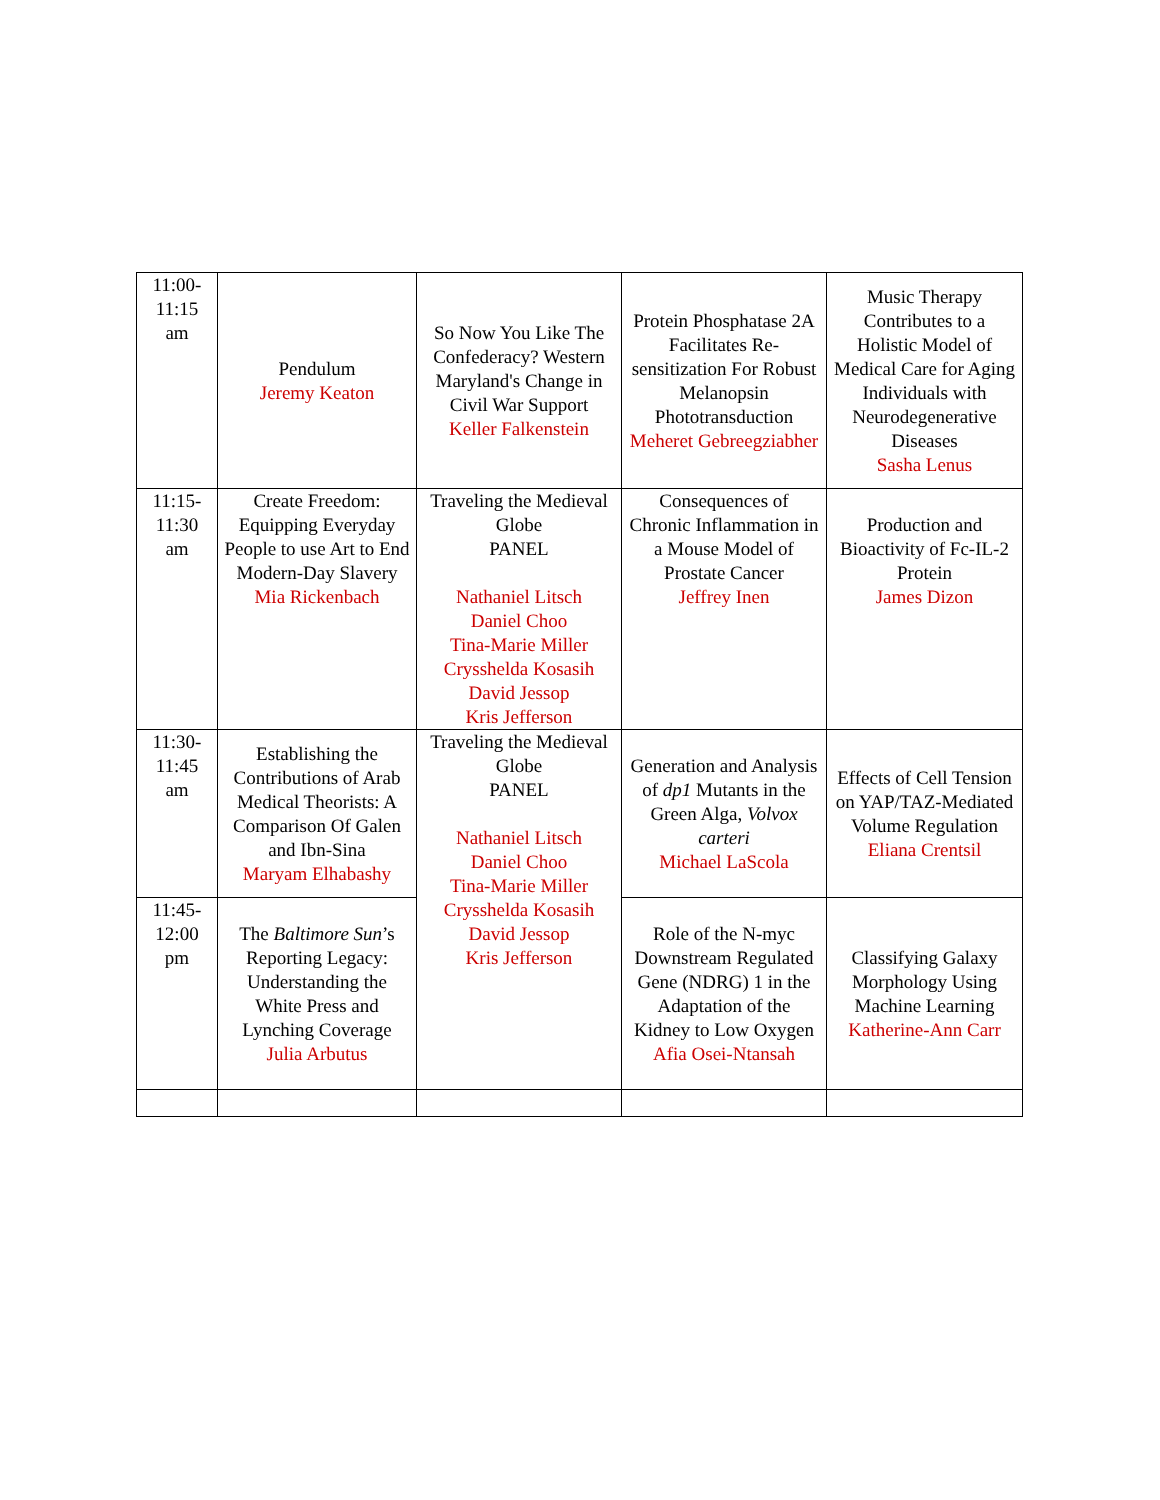| 11:00- 11:15 am | Pendulum Jeremy Keaton | So Now You Like The Confederacy? Western Maryland's Change in Civil War Support Keller Falkenstein | Protein Phosphatase 2A Facilitates Re-sensitization For Robust Melanopsin Phototransduction Meheret Gebreegziabher | Music Therapy Contributes to a Holistic Model of Medical Care for Aging Individuals with Neurodegenerative Diseases Sasha Lenus |
| 11:15- 11:30 am | Create Freedom: Equipping Everyday People to use Art to End Modern-Day Slavery Mia Rickenbach | Traveling the Medieval Globe PANEL Nathaniel Litsch Daniel Choo Tina-Marie Miller Crysshelda Kosasih David Jessop Kris Jefferson | Consequences of Chronic Inflammation in a Mouse Model of Prostate Cancer Jeffrey Inen | Production and Bioactivity of Fc-IL-2 Protein James Dizon |
| 11:30- 11:45 am | Establishing the Contributions of Arab Medical Theorists: A Comparison Of Galen and Ibn-Sina Maryam Elhabashy | Traveling the Medieval Globe PANEL Nathaniel Litsch Daniel Choo Tina-Marie Miller Crysshelda Kosasih David Jessop Kris Jefferson | Generation and Analysis of dp1 Mutants in the Green Alga, Volvox carteri Michael LaScola | Effects of Cell Tension on YAP/TAZ-Mediated Volume Regulation Eliana Crentsil |
| 11:45- 12:00 pm | The Baltimore Sun ’s Reporting Legacy: Understanding the White Press and Lynching Coverage Julia Arbutus | | Role of the N-myc Downstream Regulated Gene (NDRG) 1 in the Adaptation of the Kidney to Low Oxygen Afia Osei-Ntansah | Classifying Galaxy Morphology Using Machine Learning Katherine-Ann Carr |